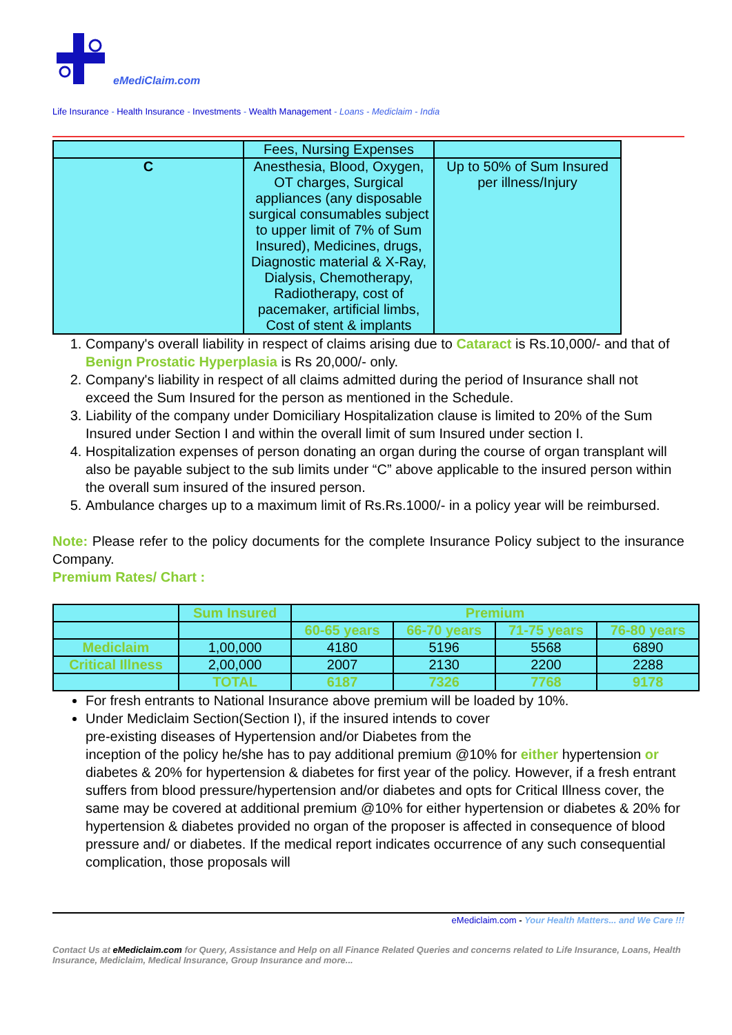eMediClaim.com
Life Insurance - Health Insurance - Investments - Wealth Management - Loans - Mediclaim - India
| | Fees, Nursing Expenses | |
| C | Anesthesia, Blood, Oxygen, OT charges, Surgical appliances (any disposable surgical consumables subject to upper limit of 7% of Sum Insured), Medicines, drugs, Diagnostic material & X-Ray, Dialysis, Chemotherapy, Radiotherapy, cost of pacemaker, artificial limbs, Cost of stent & implants | Up to 50% of Sum Insured per illness/Injury |
1. Company's overall liability in respect of claims arising due to Cataract is Rs.10,000/- and that of Benign Prostatic Hyperplasia is Rs 20,000/- only.
2. Company's liability in respect of all claims admitted during the period of Insurance shall not exceed the Sum Insured for the person as mentioned in the Schedule.
3. Liability of the company under Domiciliary Hospitalization clause is limited to 20% of the Sum Insured under Section I and within the overall limit of sum Insured under section I.
4. Hospitalization expenses of person donating an organ during the course of organ transplant will also be payable subject to the sub limits under “C” above applicable to the insured person within the overall sum insured of the insured person.
5. Ambulance charges up to a maximum limit of Rs.Rs.1000/- in a policy year will be reimbursed.
Note: Please refer to the policy documents for the complete Insurance Policy subject to the insurance Company.
Premium Rates/ Chart :
| | Sum Insured | Premium | | | |
| | | 60-65 years | 66-70 years | 71-75 years | 76-80 years |
| Mediclaim | 1,00,000 | 4180 | 5196 | 5568 | 6890 |
| Critical Illness | 2,00,000 | 2007 | 2130 | 2200 | 2288 |
| | TOTAL | 6187 | 7326 | 7768 | 9178 |
For fresh entrants to National Insurance above premium will be loaded by 10%.
Under Mediclaim Section(Section I), if the insured intends to cover
pre-existing diseases of Hypertension and/or Diabetes from the
inception of the policy he/she has to pay additional premium @10% for either hypertension or diabetes & 20% for hypertension & diabetes for first year of the policy. However, if a fresh entrant suffers from blood pressure/hypertension and/or diabetes and opts for Critical Illness cover, the same may be covered at additional premium @10% for either hypertension or diabetes & 20% for hypertension & diabetes provided no organ of the proposer is affected in consequence of blood pressure and/ or diabetes. If the medical report indicates occurrence of any such consequential complication, those proposals will
eMediclaim.com - Your Health Matters... and We Care !!!
Contact Us at eMediclaim.com for Query, Assistance and Help on all Finance Related Queries and concerns related to Life Insurance, Loans, Health Insurance, Mediclaim, Medical Insurance, Group Insurance and more...